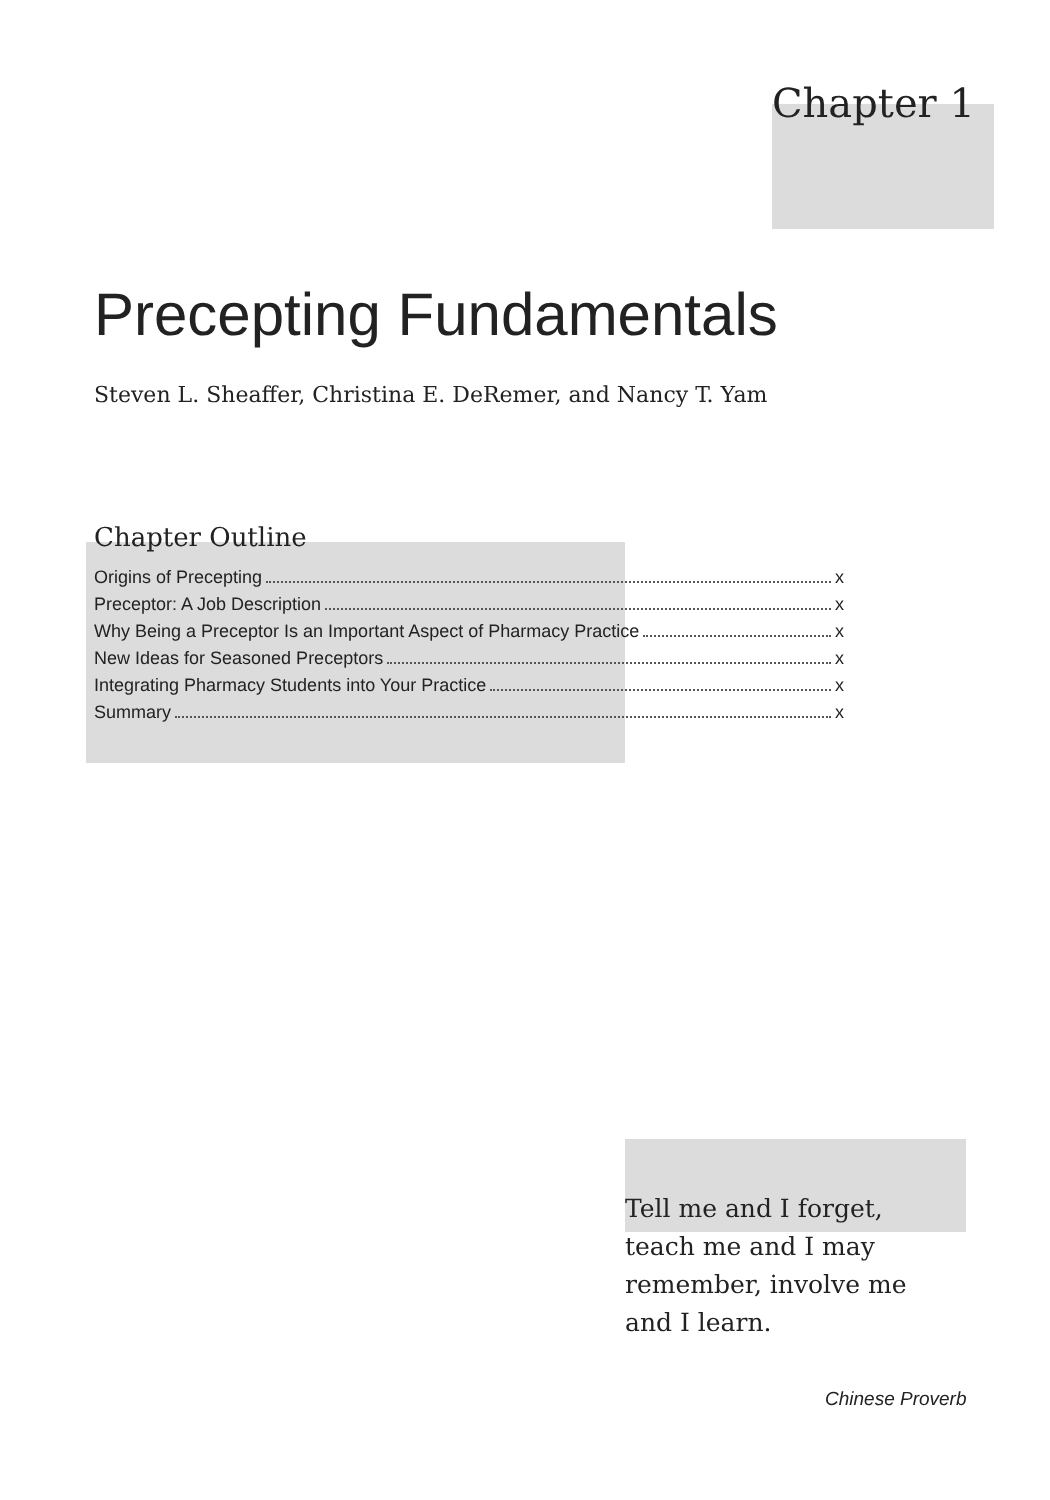Chapter 1
Precepting Fundamentals
Steven L. Sheaffer, Christina E. DeRemer, and Nancy T. Yam
Chapter Outline
Origins of Precepting x
Preceptor: A Job Description x
Why Being a Preceptor Is an Important Aspect of Pharmacy Practice x
New Ideas for Seasoned Preceptors x
Integrating Pharmacy Students into Your Practice x
Summary x
Tell me and I forget,
teach me and I may
remember, involve me
and I learn.
Chinese Proverb